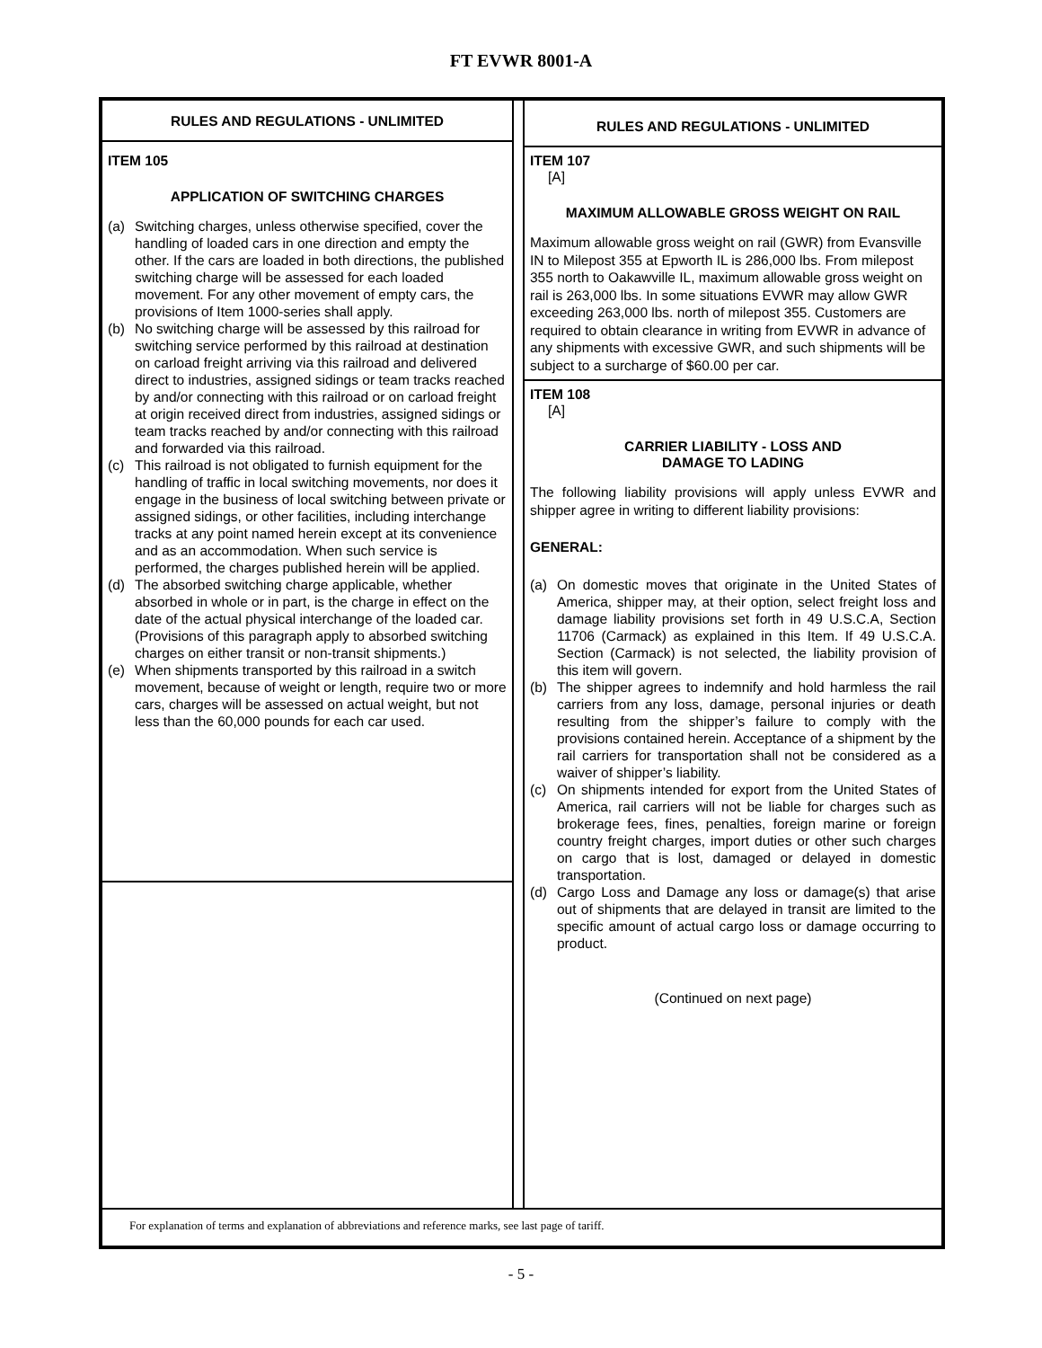FT EVWR 8001-A
RULES AND REGULATIONS - UNLIMITED
ITEM 105
APPLICATION OF SWITCHING CHARGES
(a) Switching charges, unless otherwise specified, cover the handling of loaded cars in one direction and empty the other. If the cars are loaded in both directions, the published switching charge will be assessed for each loaded movement. For any other movement of empty cars, the provisions of Item 1000-series shall apply.
(b) No switching charge will be assessed by this railroad for switching service performed by this railroad at destination on carload freight arriving via this railroad and delivered direct to industries, assigned sidings or team tracks reached by and/or connecting with this railroad or on carload freight at origin received direct from industries, assigned sidings or team tracks reached by and/or connecting with this railroad and forwarded via this railroad.
(c) This railroad is not obligated to furnish equipment for the handling of traffic in local switching movements, nor does it engage in the business of local switching between private or assigned sidings, or other facilities, including interchange tracks at any point named herein except at its convenience and as an accommodation. When such service is performed, the charges published herein will be applied.
(d) The absorbed switching charge applicable, whether absorbed in whole or in part, is the charge in effect on the date of the actual physical interchange of the loaded car. (Provisions of this paragraph apply to absorbed switching charges on either transit or non-transit shipments.)
(e) When shipments transported by this railroad in a switch movement, because of weight or length, require two or more cars, charges will be assessed on actual weight, but not less than the 60,000 pounds for each car used.
RULES AND REGULATIONS - UNLIMITED
ITEM 107
[A]
MAXIMUM ALLOWABLE GROSS WEIGHT ON RAIL
Maximum allowable gross weight on rail (GWR) from Evansville IN to Milepost 355 at Epworth IL is 286,000 lbs. From milepost 355 north to Oakawville IL, maximum allowable gross weight on rail is 263,000 lbs. In some situations EVWR may allow GWR exceeding 263,000 lbs. north of milepost 355. Customers are required to obtain clearance in writing from EVWR in advance of any shipments with excessive GWR, and such shipments will be subject to a surcharge of $60.00 per car.
ITEM 108
[A]
CARRIER LIABILITY - LOSS AND
DAMAGE TO LADING
The following liability provisions will apply unless EVWR and shipper agree in writing to different liability provisions:
GENERAL:
(a) On domestic moves that originate in the United States of America, shipper may, at their option, select freight loss and damage liability provisions set forth in 49 U.S.C.A, Section 11706 (Carmack) as explained in this Item. If 49 U.S.C.A. Section (Carmack) is not selected, the liability provision of this item will govern.
(b) The shipper agrees to indemnify and hold harmless the rail carriers from any loss, damage, personal injuries or death resulting from the shipper’s failure to comply with the provisions contained herein. Acceptance of a shipment by the rail carriers for transportation shall not be considered as a waiver of shipper’s liability.
(c) On shipments intended for export from the United States of America, rail carriers will not be liable for charges such as brokerage fees, fines, penalties, foreign marine or foreign country freight charges, import duties or other such charges on cargo that is lost, damaged or delayed in domestic transportation.
(d) Cargo Loss and Damage any loss or damage(s) that arise out of shipments that are delayed in transit are limited to the specific amount of actual cargo loss or damage occurring to product.
(Continued on next page)
For explanation of terms and explanation of abbreviations and reference marks, see last page of tariff.
- 5 -